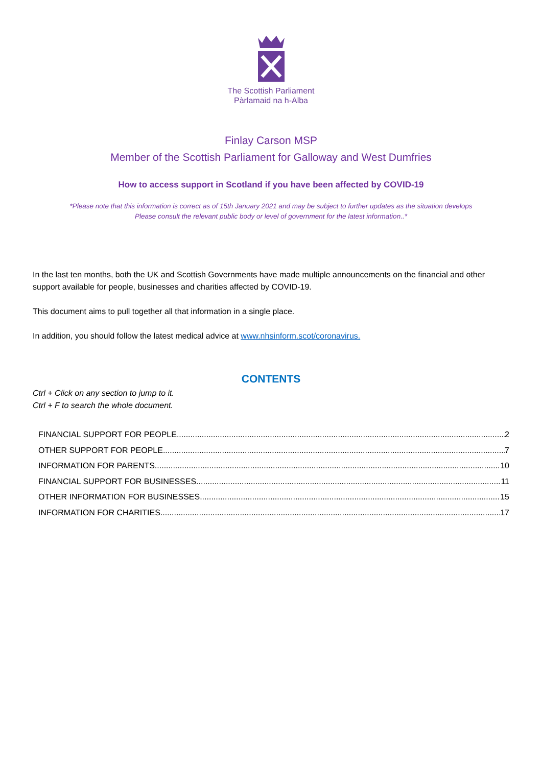The Scottish Parliament
Pàrlamaid na h-Alba
Finlay Carson MSP
Member of the Scottish Parliament for Galloway and West Dumfries
How to access support in Scotland if you have been affected by COVID-19
*Please note that this information is correct as of 15th January 2021 and may be subject to further updates as the situation develops
Please consult the relevant public body or level of government for the latest information..*
In the last ten months, both the UK and Scottish Governments have made multiple announcements on the financial and other support available for people, businesses and charities affected by COVID-19.
This document aims to pull together all that information in a single place.
In addition, you should follow the latest medical advice at www.nhsinform.scot/coronavirus.
CONTENTS
Ctrl + Click on any section to jump to it.
Ctrl + F to search the whole document.
FINANCIAL SUPPORT FOR PEOPLE 2
OTHER SUPPORT FOR PEOPLE 7
INFORMATION FOR PARENTS 10
FINANCIAL SUPPORT FOR BUSINESSES 11
OTHER INFORMATION FOR BUSINESSES 15
INFORMATION FOR CHARITIES 17